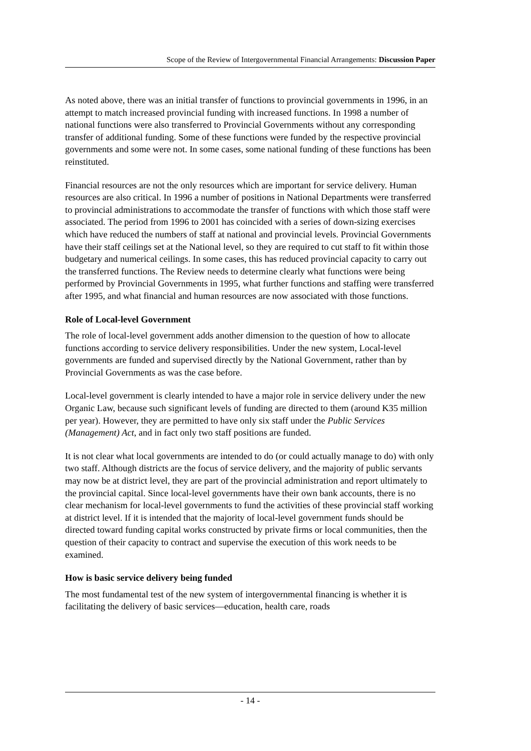Scope of the Review of Intergovernmental Financial Arrangements: Discussion Paper
As noted above, there was an initial transfer of functions to provincial governments in 1996, in an attempt to match increased provincial funding with increased functions. In 1998 a number of national functions were also transferred to Provincial Governments without any corresponding transfer of additional funding. Some of these functions were funded by the respective provincial governments and some were not. In some cases, some national funding of these functions has been reinstituted.
Financial resources are not the only resources which are important for service delivery. Human resources are also critical. In 1996 a number of positions in National Departments were transferred to provincial administrations to accommodate the transfer of functions with which those staff were associated. The period from 1996 to 2001 has coincided with a series of down-sizing exercises which have reduced the numbers of staff at national and provincial levels. Provincial Governments have their staff ceilings set at the National level, so they are required to cut staff to fit within those budgetary and numerical ceilings. In some cases, this has reduced provincial capacity to carry out the transferred functions. The Review needs to determine clearly what functions were being performed by Provincial Governments in 1995, what further functions and staffing were transferred after 1995, and what financial and human resources are now associated with those functions.
Role of Local-level Government
The role of local-level government adds another dimension to the question of how to allocate functions according to service delivery responsibilities. Under the new system, Local-level governments are funded and supervised directly by the National Government, rather than by Provincial Governments as was the case before.
Local-level government is clearly intended to have a major role in service delivery under the new Organic Law, because such significant levels of funding are directed to them (around K35 million per year). However, they are permitted to have only six staff under the Public Services (Management) Act, and in fact only two staff positions are funded.
It is not clear what local governments are intended to do (or could actually manage to do) with only two staff. Although districts are the focus of service delivery, and the majority of public servants may now be at district level, they are part of the provincial administration and report ultimately to the provincial capital. Since local-level governments have their own bank accounts, there is no clear mechanism for local-level governments to fund the activities of these provincial staff working at district level. If it is intended that the majority of local-level government funds should be directed toward funding capital works constructed by private firms or local communities, then the question of their capacity to contract and supervise the execution of this work needs to be examined.
How is basic service delivery being funded
The most fundamental test of the new system of intergovernmental financing is whether it is facilitating the delivery of basic services—education, health care, roads
- 14 -